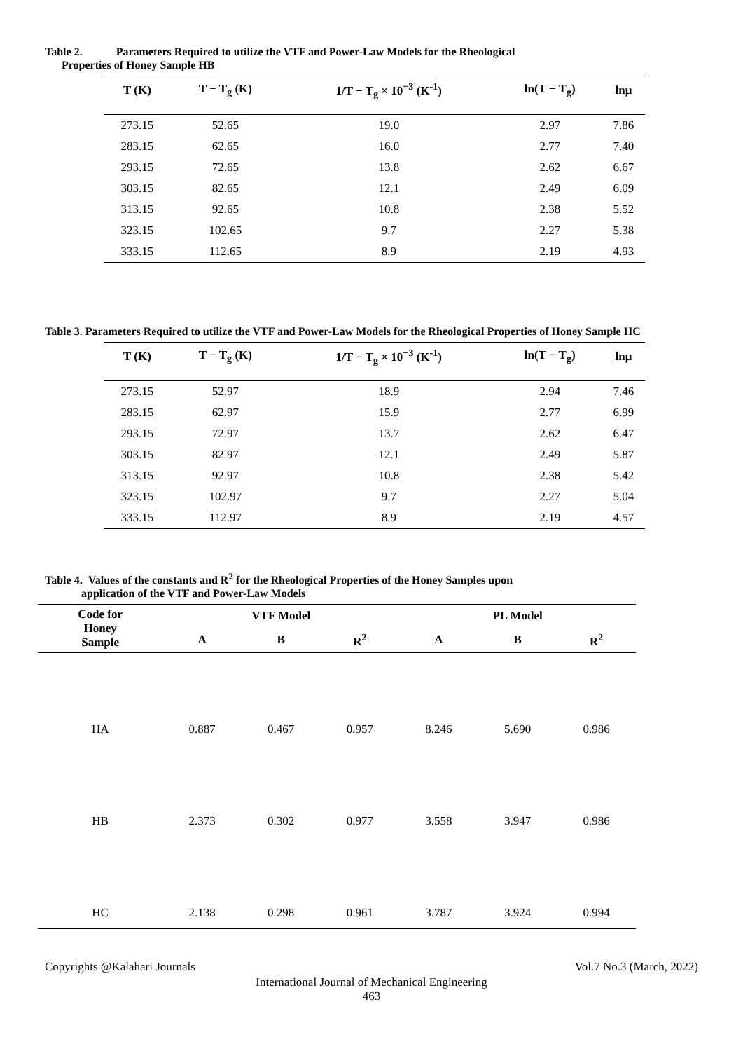Table 2. Parameters Required to utilize the VTF and Power-Law Models for the Rheological
Properties of Honey Sample HB
| T (K) | T − T<sub>g</sub> (K) | 1/T − T<sub>g</sub> × 10<sup>−3</sup> (K<sup>-1</sup>) | ln(T − T<sub>g</sub>) | lnμ |
| --- | --- | --- | --- | --- |
| 273.15 | 52.65 | 19.0 | 2.97 | 7.86 |
| 283.15 | 62.65 | 16.0 | 2.77 | 7.40 |
| 293.15 | 72.65 | 13.8 | 2.62 | 6.67 |
| 303.15 | 82.65 | 12.1 | 2.49 | 6.09 |
| 313.15 | 92.65 | 10.8 | 2.38 | 5.52 |
| 323.15 | 102.65 | 9.7 | 2.27 | 5.38 |
| 333.15 | 112.65 | 8.9 | 2.19 | 4.93 |
Table 3. Parameters Required to utilize the VTF and Power-Law Models for the Rheological Properties of Honey Sample HC
| T (K) | T − T<sub>g</sub> (K) | 1/T − T<sub>g</sub> × 10<sup>−3</sup> (K<sup>-1</sup>) | ln(T − T<sub>g</sub>) | lnμ |
| --- | --- | --- | --- | --- |
| 273.15 | 52.97 | 18.9 | 2.94 | 7.46 |
| 283.15 | 62.97 | 15.9 | 2.77 | 6.99 |
| 293.15 | 72.97 | 13.7 | 2.62 | 6.47 |
| 303.15 | 82.97 | 12.1 | 2.49 | 5.87 |
| 313.15 | 92.97 | 10.8 | 2.38 | 5.42 |
| 323.15 | 102.97 | 9.7 | 2.27 | 5.04 |
| 333.15 | 112.97 | 8.9 | 2.19 | 4.57 |
Table 4. Values of the constants and R<sup>2</sup> for the Rheological Properties of the Honey Samples upon
application of the VTF and Power-Law Models
| Code for Honey Sample | VTF Model | | | PL Model | | |
| --- | --- | --- | --- | --- | --- | --- |
| | A | B | R<sup>2</sup> | A | B | R<sup>2</sup> |
| HA | 0.887 | 0.467 | 0.957 | 8.246 | 5.690 | 0.986 |
| HB | 2.373 | 0.302 | 0.977 | 3.558 | 3.947 | 0.986 |
| HC | 2.138 | 0.298 | 0.961 | 3.787 | 3.924 | 0.994 |
Copyrights @Kalahari Journals Vol.7 No.3 (March, 2022)
International Journal of Mechanical Engineering
463